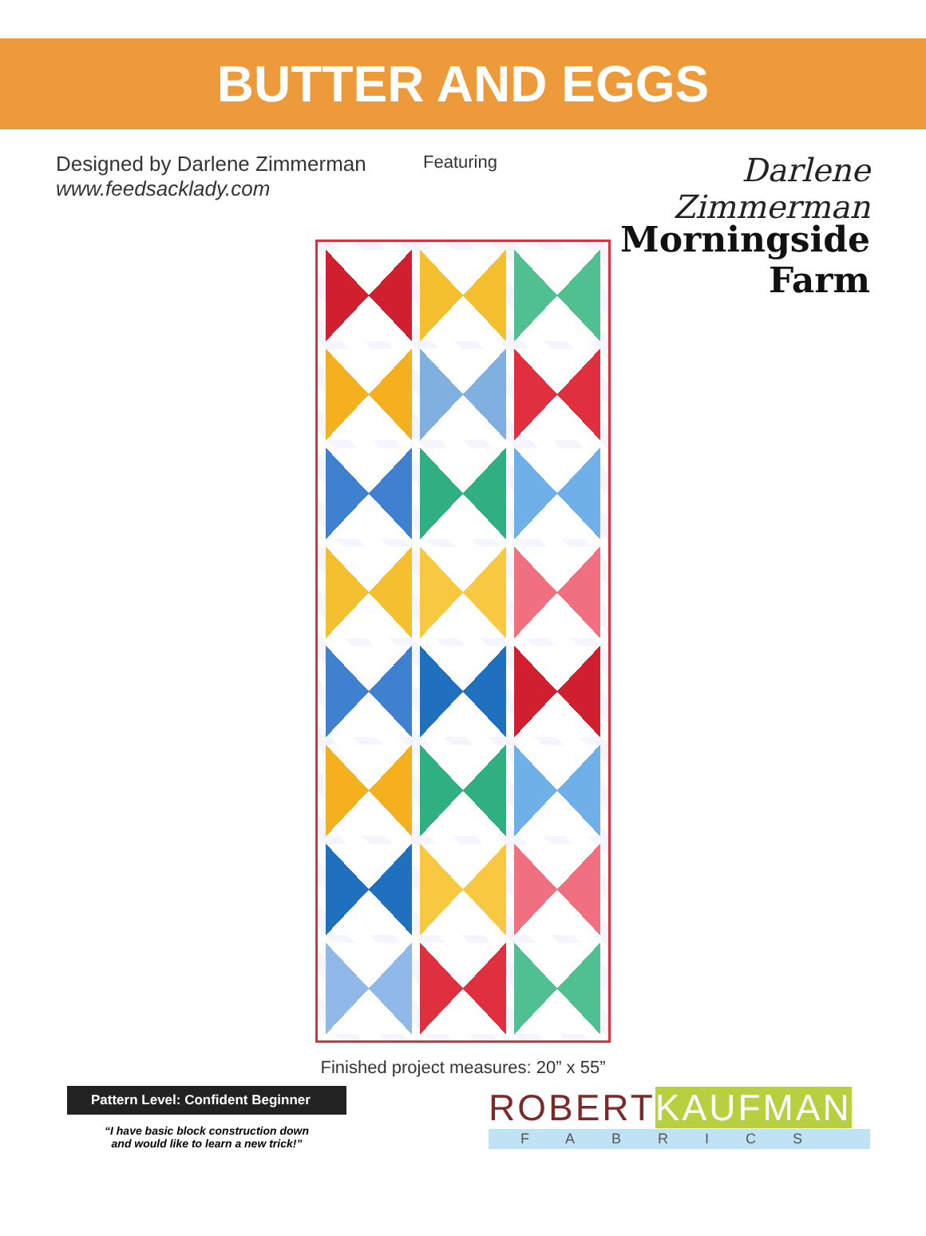BUTTER AND EGGS
Designed by Darlene Zimmerman
www.feedsacklady.com
Featuring
Darlene Zimmerman
Morningside Farm
Finished project measures: 20” x 55”
Pattern Level: Confident Beginner
“I have basic block construction down
and would like to learn a new trick!”
ROBERTKAUFMAN
FABRICS